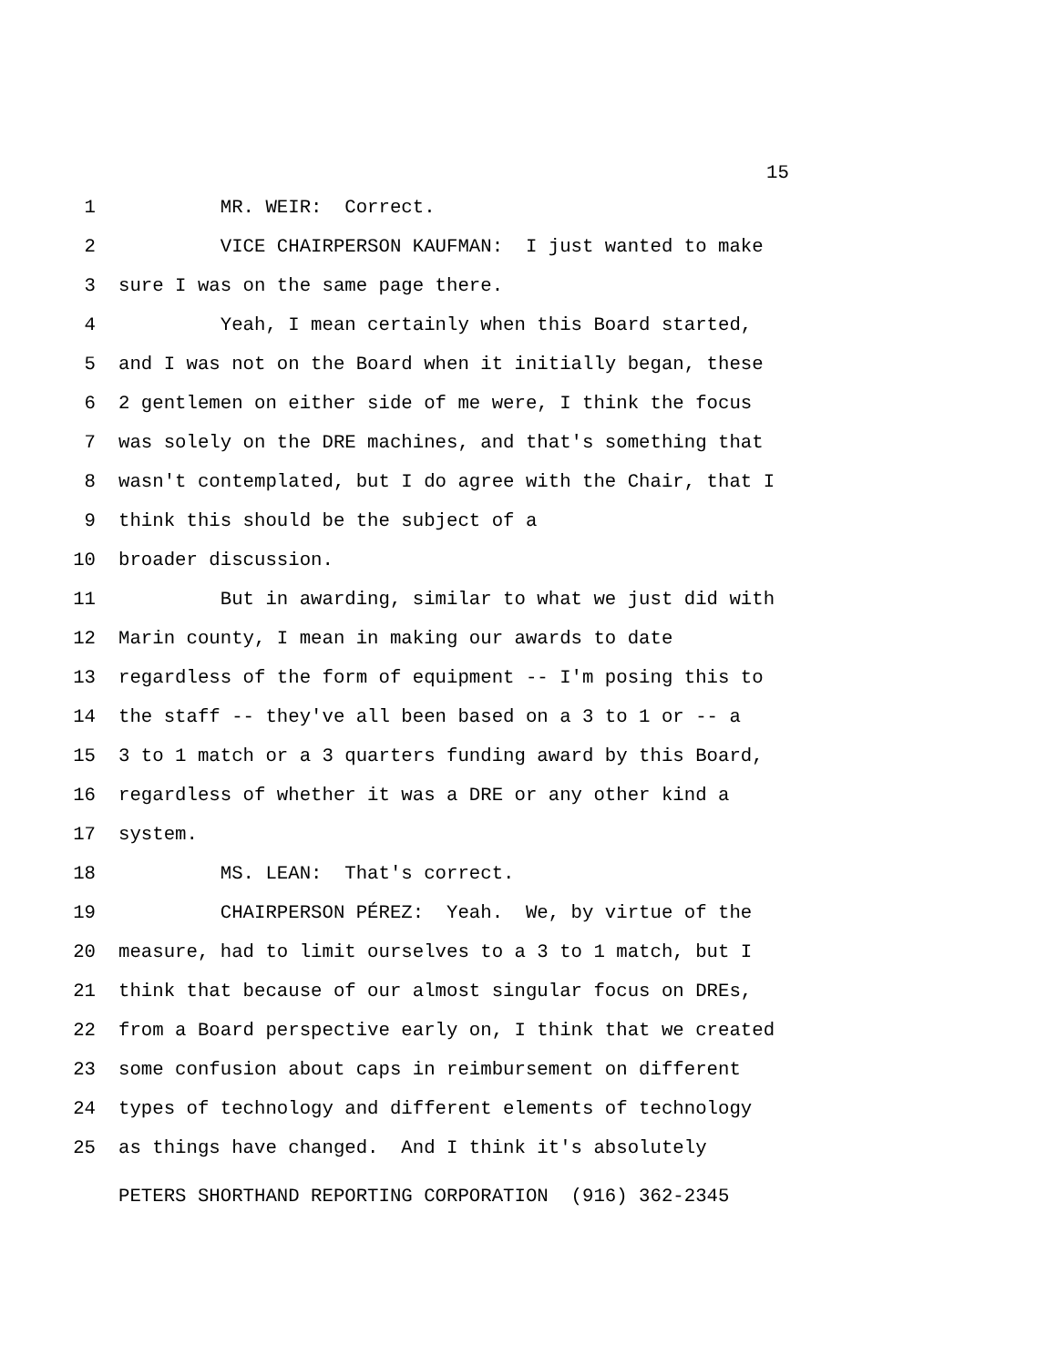15
1
MR. WEIR: Correct.
2
VICE CHAIRPERSON KAUFMAN: I just wanted to make
3
sure I was on the same page there.
4
Yeah, I mean certainly when this Board started,
5
and I was not on the Board when it initially began, these
6
2 gentlemen on either side of me were, I think the focus
7
was solely on the DRE machines, and that's something that
8
wasn't contemplated, but I do agree with the Chair, that I
9
think this should be the subject of a
10
broader discussion.
11
But in awarding, similar to what we just did with
12
Marin county, I mean in making our awards to date
13
regardless of the form of equipment -- I'm posing this to
14
the staff -- they've all been based on a 3 to 1 or -- a
15
3 to 1 match or a 3 quarters funding award by this Board,
16
regardless of whether it was a DRE or any other kind a
17
system.
18
MS. LEAN: That's correct.
19
CHAIRPERSON PÉREZ: Yeah. We, by virtue of the
20
measure, had to limit ourselves to a 3 to 1 match, but I
21
think that because of our almost singular focus on DREs,
22
from a Board perspective early on, I think that we created
23
some confusion about caps in reimbursement on different
24
types of technology and different elements of technology
25
as things have changed. And I think it's absolutely
PETERS SHORTHAND REPORTING CORPORATION (916) 362-2345